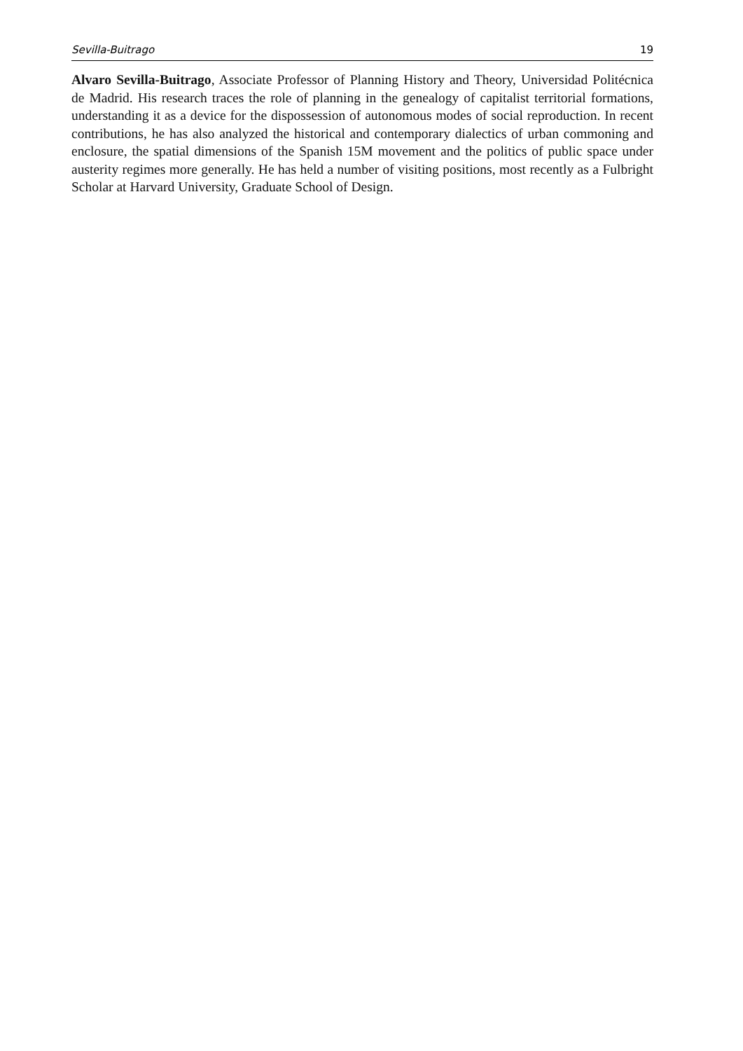Sevilla-Buitrago 19
Alvaro Sevilla-Buitrago, Associate Professor of Planning History and Theory, Universidad Politécnica de Madrid. His research traces the role of planning in the genealogy of capitalist territorial formations, understanding it as a device for the dispossession of autonomous modes of social reproduction. In recent contributions, he has also analyzed the historical and contemporary dialectics of urban commoning and enclosure, the spatial dimensions of the Spanish 15M movement and the politics of public space under austerity regimes more generally. He has held a number of visiting positions, most recently as a Fulbright Scholar at Harvard University, Graduate School of Design.